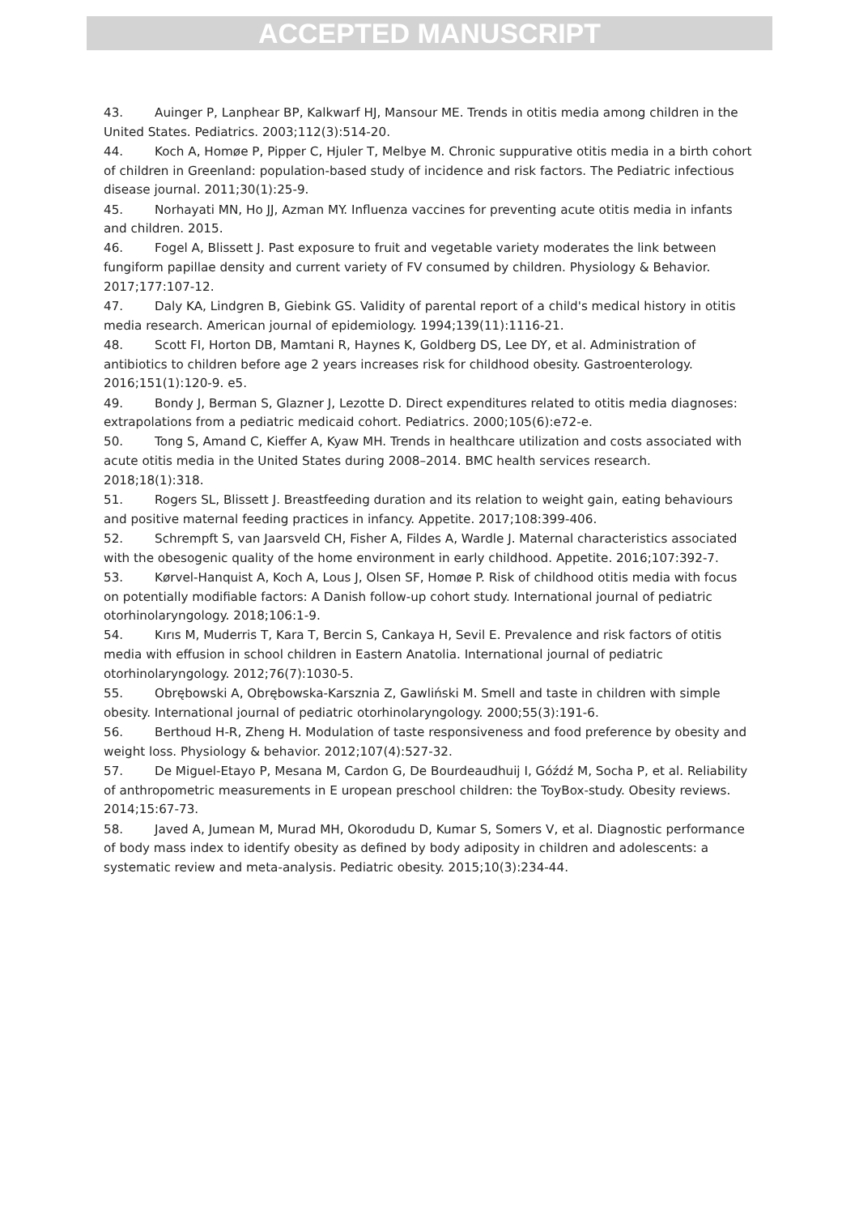ACCEPTED MANUSCRIPT
43. Auinger P, Lanphear BP, Kalkwarf HJ, Mansour ME. Trends in otitis media among children in the United States. Pediatrics. 2003;112(3):514-20.
44. Koch A, Homøe P, Pipper C, Hjuler T, Melbye M. Chronic suppurative otitis media in a birth cohort of children in Greenland: population-based study of incidence and risk factors. The Pediatric infectious disease journal. 2011;30(1):25-9.
45. Norhayati MN, Ho JJ, Azman MY. Influenza vaccines for preventing acute otitis media in infants and children. 2015.
46. Fogel A, Blissett J. Past exposure to fruit and vegetable variety moderates the link between fungiform papillae density and current variety of FV consumed by children. Physiology & Behavior. 2017;177:107-12.
47. Daly KA, Lindgren B, Giebink GS. Validity of parental report of a child's medical history in otitis media research. American journal of epidemiology. 1994;139(11):1116-21.
48. Scott FI, Horton DB, Mamtani R, Haynes K, Goldberg DS, Lee DY, et al. Administration of antibiotics to children before age 2 years increases risk for childhood obesity. Gastroenterology. 2016;151(1):120-9. e5.
49. Bondy J, Berman S, Glazner J, Lezotte D. Direct expenditures related to otitis media diagnoses: extrapolations from a pediatric medicaid cohort. Pediatrics. 2000;105(6):e72-e.
50. Tong S, Amand C, Kieffer A, Kyaw MH. Trends in healthcare utilization and costs associated with acute otitis media in the United States during 2008–2014. BMC health services research. 2018;18(1):318.
51. Rogers SL, Blissett J. Breastfeeding duration and its relation to weight gain, eating behaviours and positive maternal feeding practices in infancy. Appetite. 2017;108:399-406.
52. Schrempft S, van Jaarsveld CH, Fisher A, Fildes A, Wardle J. Maternal characteristics associated with the obesogenic quality of the home environment in early childhood. Appetite. 2016;107:392-7.
53. Kørvel-Hanquist A, Koch A, Lous J, Olsen SF, Homøe P. Risk of childhood otitis media with focus on potentially modifiable factors: A Danish follow-up cohort study. International journal of pediatric otorhinolaryngology. 2018;106:1-9.
54. Kırıs M, Muderris T, Kara T, Bercin S, Cankaya H, Sevil E. Prevalence and risk factors of otitis media with effusion in school children in Eastern Anatolia. International journal of pediatric otorhinolaryngology. 2012;76(7):1030-5.
55. Obrębowski A, Obrębowska-Karsznia Z, Gawliński M. Smell and taste in children with simple obesity. International journal of pediatric otorhinolaryngology. 2000;55(3):191-6.
56. Berthoud H-R, Zheng H. Modulation of taste responsiveness and food preference by obesity and weight loss. Physiology & behavior. 2012;107(4):527-32.
57. De Miguel-Etayo P, Mesana M, Cardon G, De Bourdeaudhuij I, Góźdź M, Socha P, et al. Reliability of anthropometric measurements in E uropean preschool children: the ToyBox-study. Obesity reviews. 2014;15:67-73.
58. Javed A, Jumean M, Murad MH, Okorodudu D, Kumar S, Somers V, et al. Diagnostic performance of body mass index to identify obesity as defined by body adiposity in children and adolescents: a systematic review and meta-analysis. Pediatric obesity. 2015;10(3):234-44.